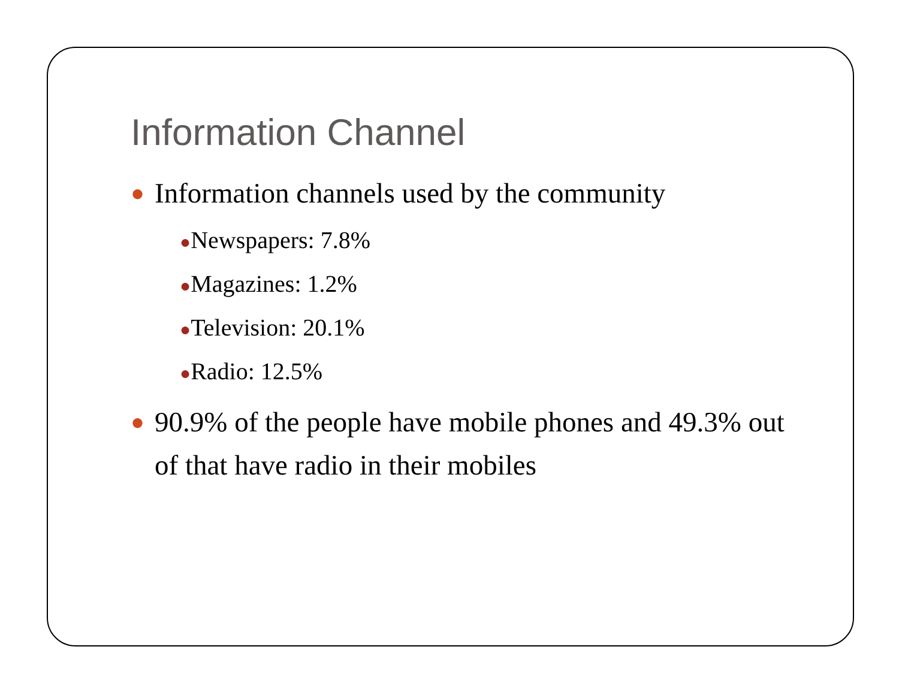Information Channel
● Information channels used by the community
●Newspapers: 7.8%
●Magazines: 1.2%
●Television: 20.1%
●Radio: 12.5%
● 90.9% of the people have mobile phones and 49.3% out of that have radio in their mobiles